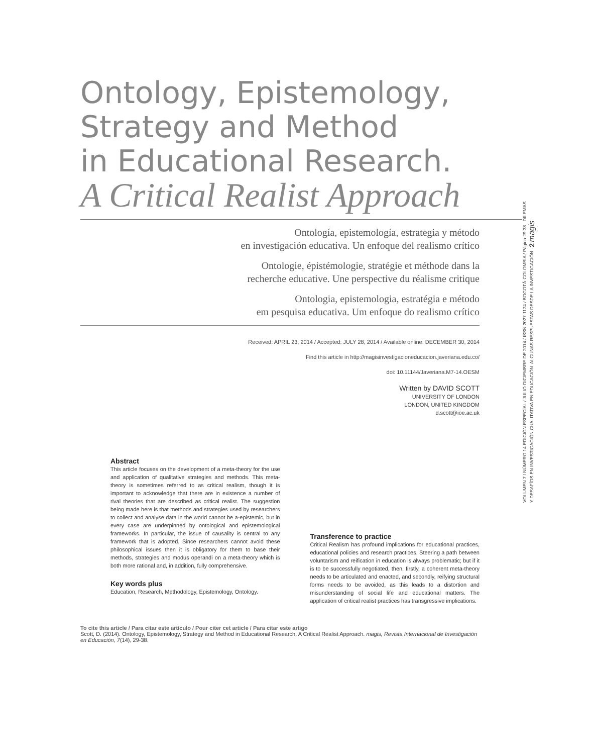Ontology, Epistemology,
Strategy and Method
in Educational Research.
A Critical Realist Approach
Ontología, epistemología, estrategia y método
en investigación educativa. Un enfoque del realismo crítico
Ontologie, épistémologie, stratégie et méthode dans la
recherche educative. Une perspective du réalisme critique
Ontologia, epistemologia, estratégia e método
em pesquisa educativa. Um enfoque do realismo crítico
Received: APRIL 23, 2014 / Accepted: JULY 28, 2014 / Available online: DECEMBER 30, 2014
Find this article in http://magisinvestigacioneducacion.javeriana.edu.co/
doi: 10.11144/Javeriana.M7-14.OESM
Written by DAVID SCOTT
UNIVERSITY OF LONDON
LONDON, UNITED KINGDOM
d.scott@ioe.ac.uk
Abstract
This article focuses on the development of a meta-theory for the use and application of qualitative strategies and methods. This meta-theory is sometimes referred to as critical realism, though it is important to acknowledge that there are in existence a number of rival theories that are described as critical realist. The suggestion being made here is that methods and strategies used by researchers to collect and analyse data in the world cannot be a-epistemic, but in every case are underpinned by ontological and epistemological frameworks. In particular, the issue of causality is central to any framework that is adopted. Since researchers cannot avoid these philosophical issues then it is obligatory for them to base their methods, strategies and modus operandi on a meta-theory which is both more rational and, in addition, fully comprehensive.
Key words plus
Education, Research, Methodology, Epistemology, Ontology.
Transference to practice
Critical Realism has profound implications for educational practices, educational policies and research practices. Steering a path between voluntarism and reification in education is always problematic; but if it is to be successfully negotiated, then, firstly, a coherent meta-theory needs to be articulated and enacted, and secondly, reifying structural forms needs to be avoided, as this leads to a distortion and misunderstanding of social life and educational matters. The application of critical realist practices has transgressive implications.
To cite this article / Para citar este artículo / Pour citer cet article / Para citar este artigo
Scott, D. (2014). Ontology, Epistemology, Strategy and Method in Educational Research. A Critical Realist Approach. magis, Revista Internacional de Investigación en Educación, 7(14), 29-38.
VOLUMEN 7 / NÚMERO 14 EDICIÓN ESPECIAL / JULIO-DICIEMBRE DE 2014 / ISSN 2027-1174 / BOGOTÁ-COLOMBIA / Página 29-38 DILEMAS Y DESAFÍOS EN INVESTIGACIÓN CUALITATIVA EN EDUCACIÓN. ALGUNAS RESPUESTAS DESDE LA INVESTIGACIÓN 2 magis